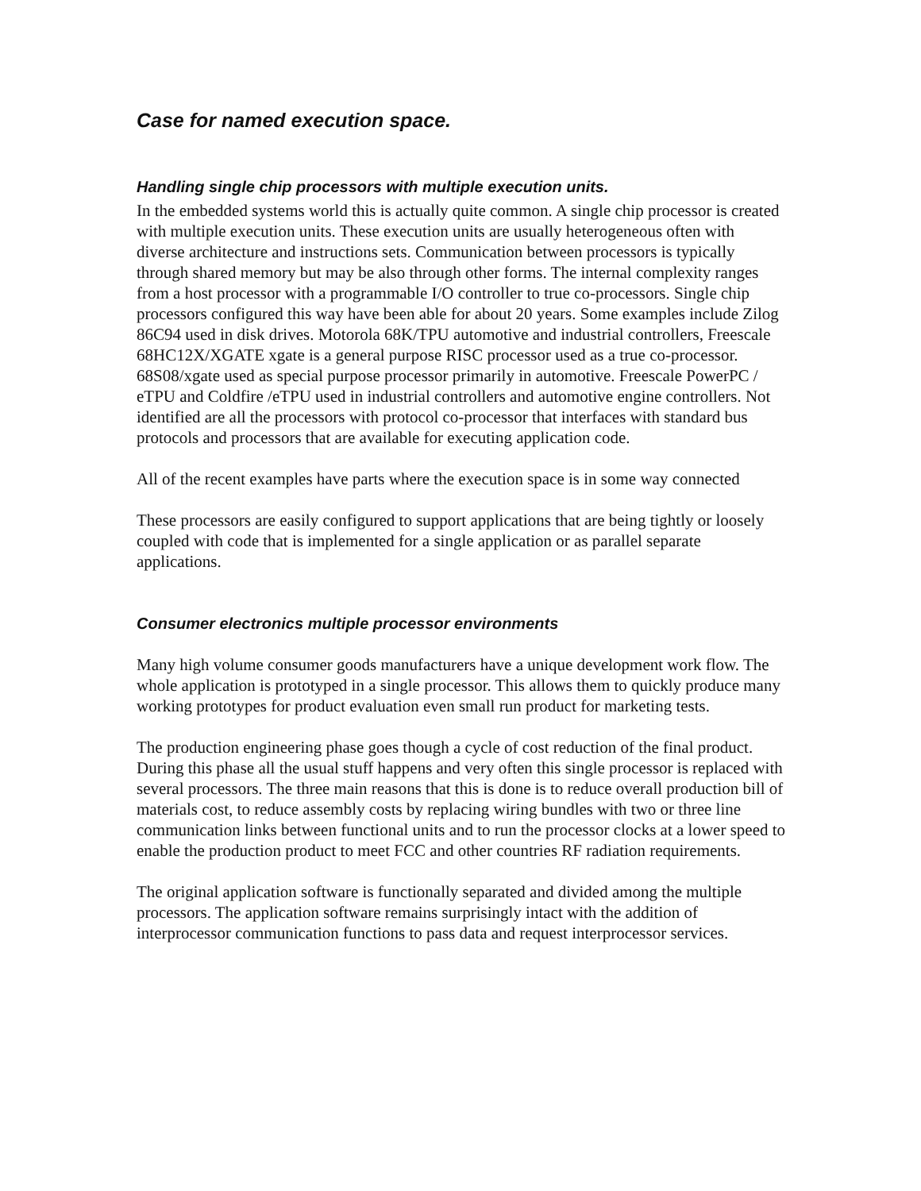Case for named execution space.
Handling single chip processors with multiple execution units.
In the embedded systems world this is actually quite common. A single chip processor is created with multiple execution units. These execution units are usually heterogeneous often with diverse architecture and instructions sets. Communication between processors is typically through shared memory but may be also through other forms. The internal complexity ranges from a host processor with a programmable I/O controller to true co-processors. Single chip processors configured this way have been able for about 20 years. Some examples include Zilog 86C94 used in disk drives. Motorola 68K/TPU automotive and industrial controllers, Freescale 68HC12X/XGATE xgate is a general purpose RISC processor used as a true co-processor. 68S08/xgate used as special purpose processor primarily in automotive. Freescale PowerPC / eTPU and Coldfire /eTPU used in industrial controllers and automotive engine controllers. Not identified are all the processors with protocol co-processor that interfaces with standard bus protocols and processors that are available for executing application code.
All of the recent examples have parts where the execution space is in some way connected
These processors are easily configured to support applications that are being tightly or loosely coupled with code that is implemented for a single application or as parallel separate applications.
Consumer electronics multiple processor environments
Many high volume consumer goods manufacturers have a unique development work flow. The whole application is prototyped in a single processor. This allows them to quickly produce many working prototypes for product evaluation even small run product for marketing tests.
The production engineering phase goes though a cycle of cost reduction of the final product. During this phase all the usual stuff happens and very often this single processor is replaced with several processors. The three main reasons that this is done is to reduce overall production bill of materials cost, to reduce assembly costs by replacing wiring bundles with two or three line communication links between functional units and to run the processor clocks at a lower speed to enable the production product to meet FCC and other countries RF radiation requirements.
The original application software is functionally separated and divided among the multiple processors. The application software remains surprisingly intact with the addition of interprocessor communication functions to pass data and request interprocessor services.